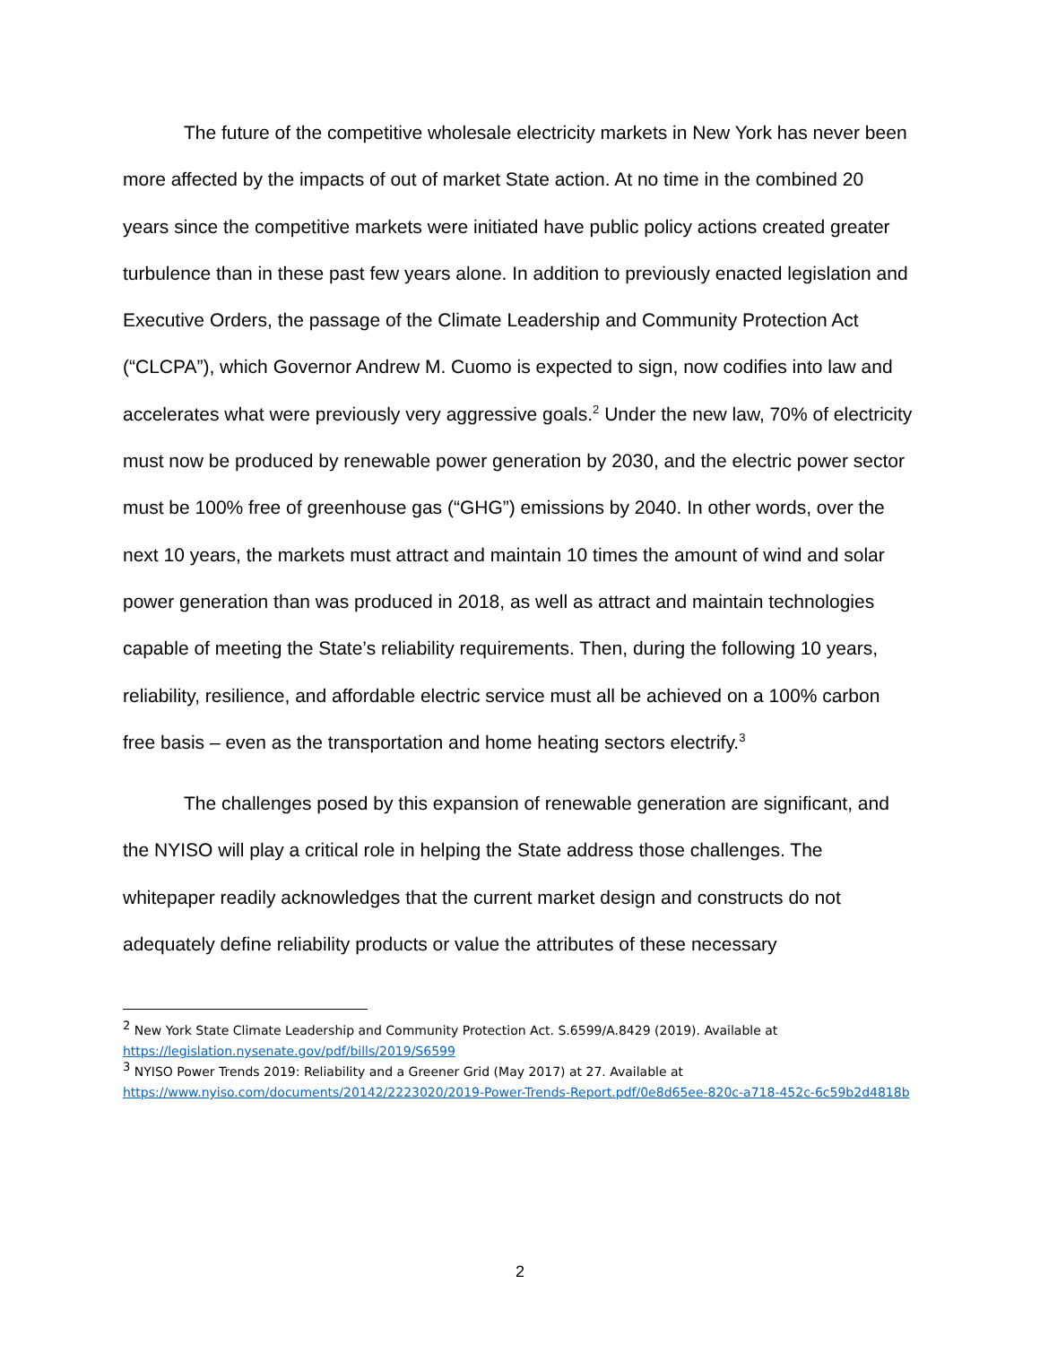The future of the competitive wholesale electricity markets in New York has never been more affected by the impacts of out of market State action. At no time in the combined 20 years since the competitive markets were initiated have public policy actions created greater turbulence than in these past few years alone. In addition to previously enacted legislation and Executive Orders, the passage of the Climate Leadership and Community Protection Act (“CLCPA”), which Governor Andrew M. Cuomo is expected to sign, now codifies into law and accelerates what were previously very aggressive goals.<sup>2</sup> Under the new law, 70% of electricity must now be produced by renewable power generation by 2030, and the electric power sector must be 100% free of greenhouse gas (“GHG”) emissions by 2040. In other words, over the next 10 years, the markets must attract and maintain 10 times the amount of wind and solar power generation than was produced in 2018, as well as attract and maintain technologies capable of meeting the State’s reliability requirements. Then, during the following 10 years, reliability, resilience, and affordable electric service must all be achieved on a 100% carbon free basis – even as the transportation and home heating sectors electrify.<sup>3</sup>
The challenges posed by this expansion of renewable generation are significant, and the NYISO will play a critical role in helping the State address those challenges. The whitepaper readily acknowledges that the current market design and constructs do not adequately define reliability products or value the attributes of these necessary
<sup>2</sup> New York State Climate Leadership and Community Protection Act. S.6599/A.8429 (2019). Available at https://legislation.nysenate.gov/pdf/bills/2019/S6599
<sup>3</sup> NYISO Power Trends 2019: Reliability and a Greener Grid (May 2017) at 27. Available at https://www.nyiso.com/documents/20142/2223020/2019-Power-Trends-Report.pdf/0e8d65ee-820c-a718-452c-6c59b2d4818b
2